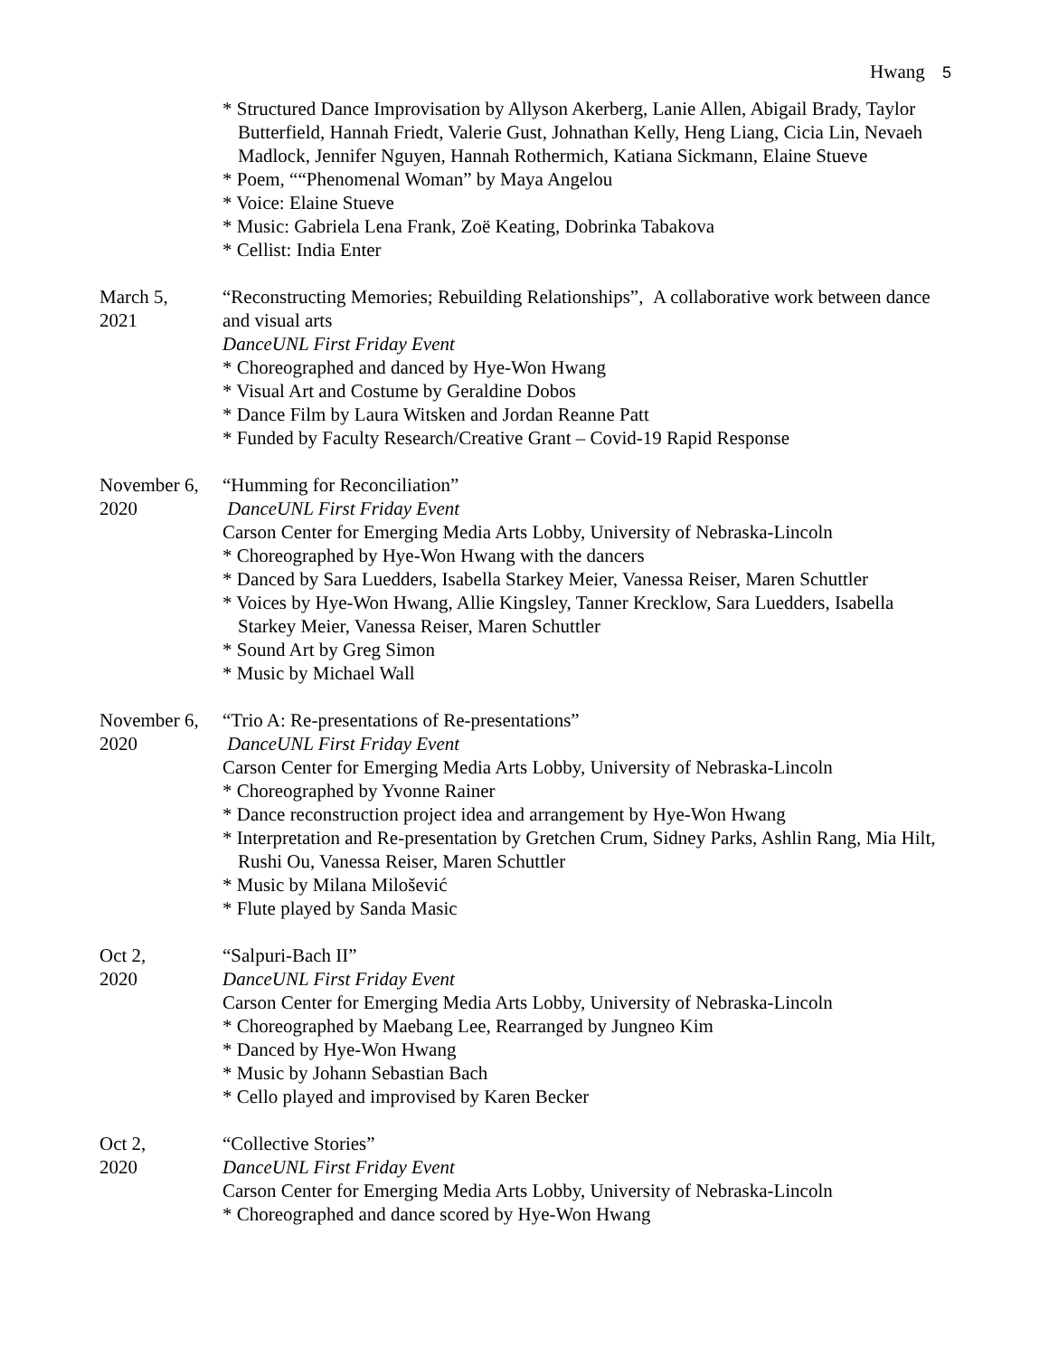Hwang 5
* Structured Dance Improvisation by Allyson Akerberg, Lanie Allen, Abigail Brady, Taylor Butterfield, Hannah Friedt, Valerie Gust, Johnathan Kelly, Heng Liang, Cicia Lin, Nevaeh Madlock, Jennifer Nguyen, Hannah Rothermich, Katiana Sickmann, Elaine Stueve
* Poem, ““Phenomenal Woman” by Maya Angelou
* Voice: Elaine Stueve
* Music: Gabriela Lena Frank, Zoë Keating, Dobrinka Tabakova
* Cellist: India Enter
March 5,
2021
“Reconstructing Memories; Rebuilding Relationships”, A collaborative work between dance and visual arts
DanceUNL First Friday Event
* Choreographed and danced by Hye-Won Hwang
* Visual Art and Costume by Geraldine Dobos
* Dance Film by Laura Witsken and Jordan Reanne Patt
* Funded by Faculty Research/Creative Grant – Covid-19 Rapid Response
November 6,
2020
“Humming for Reconciliation”
DanceUNL First Friday Event
Carson Center for Emerging Media Arts Lobby, University of Nebraska-Lincoln
* Choreographed by Hye-Won Hwang with the dancers
* Danced by Sara Luedders, Isabella Starkey Meier, Vanessa Reiser, Maren Schuttler
* Voices by Hye-Won Hwang, Allie Kingsley, Tanner Krecklow, Sara Luedders, Isabella Starkey Meier, Vanessa Reiser, Maren Schuttler
* Sound Art by Greg Simon
* Music by Michael Wall
November 6,
2020
“Trio A: Re-presentations of Re-presentations”
DanceUNL First Friday Event
Carson Center for Emerging Media Arts Lobby, University of Nebraska-Lincoln
* Choreographed by Yvonne Rainer
* Dance reconstruction project idea and arrangement by Hye-Won Hwang
* Interpretation and Re-presentation by Gretchen Crum, Sidney Parks, Ashlin Rang, Mia Hilt, Rushi Ou, Vanessa Reiser, Maren Schuttler
* Music by Milana Milošević
* Flute played by Sanda Masic
Oct 2,
2020
“Salpuri-Bach II”
DanceUNL First Friday Event
Carson Center for Emerging Media Arts Lobby, University of Nebraska-Lincoln
* Choreographed by Maebang Lee, Rearranged by Jungneo Kim
* Danced by Hye-Won Hwang
* Music by Johann Sebastian Bach
* Cello played and improvised by Karen Becker
Oct 2,
2020
“Collective Stories”
DanceUNL First Friday Event
Carson Center for Emerging Media Arts Lobby, University of Nebraska-Lincoln
* Choreographed and dance scored by Hye-Won Hwang